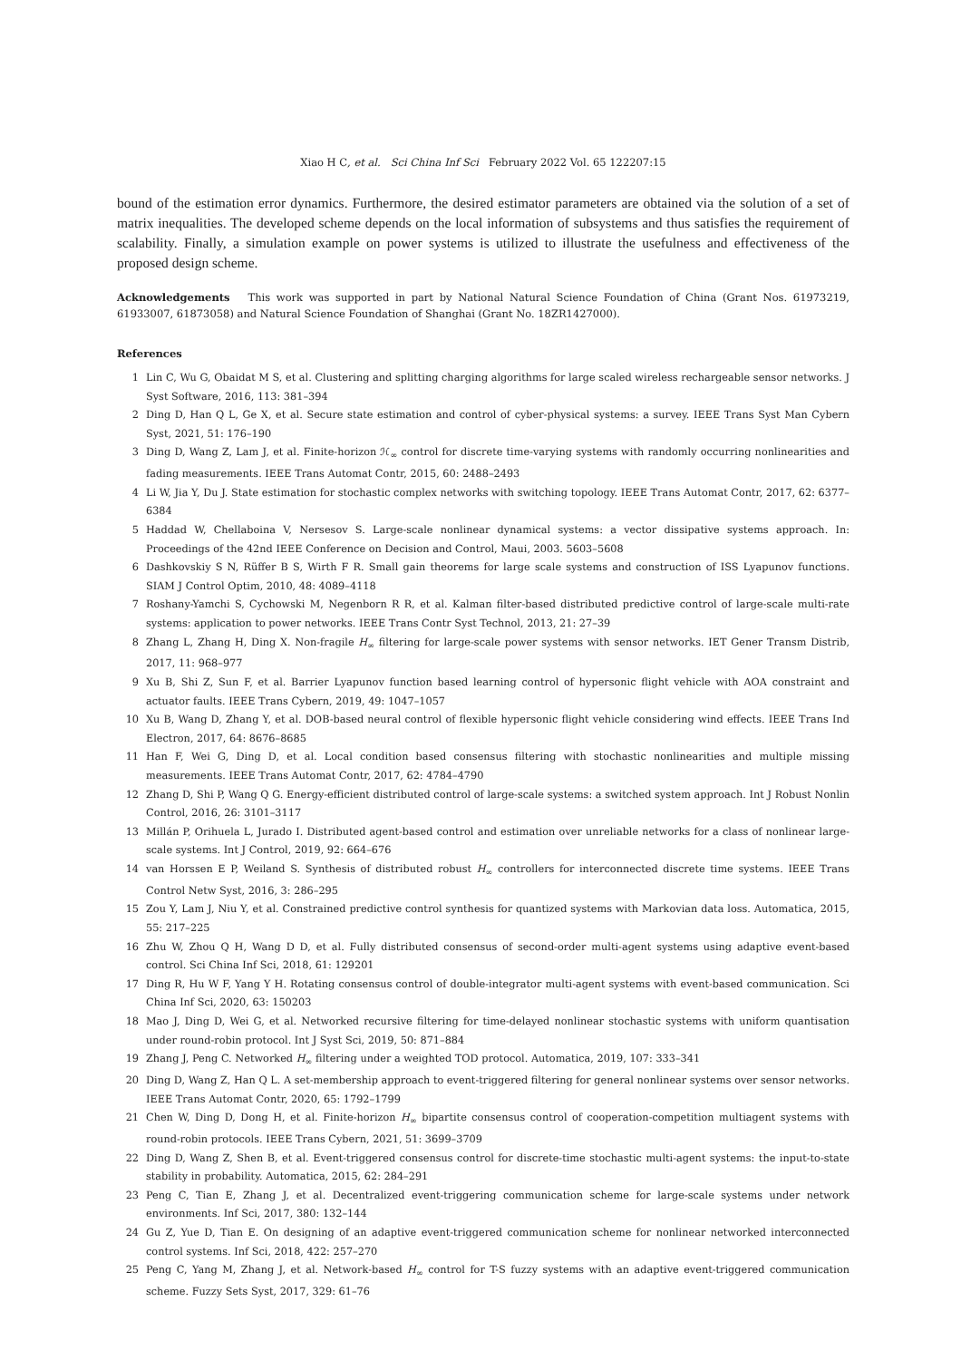Xiao H C, et al. Sci China Inf Sci February 2022 Vol. 65 122207:15
bound of the estimation error dynamics. Furthermore, the desired estimator parameters are obtained via the solution of a set of matrix inequalities. The developed scheme depends on the local information of subsystems and thus satisfies the requirement of scalability. Finally, a simulation example on power systems is utilized to illustrate the usefulness and effectiveness of the proposed design scheme.
Acknowledgements This work was supported in part by National Natural Science Foundation of China (Grant Nos. 61973219, 61933007, 61873058) and Natural Science Foundation of Shanghai (Grant No. 18ZR1427000).
References
1 Lin C, Wu G, Obaidat M S, et al. Clustering and splitting charging algorithms for large scaled wireless rechargeable sensor networks. J Syst Software, 2016, 113: 381–394
2 Ding D, Han Q L, Ge X, et al. Secure state estimation and control of cyber-physical systems: a survey. IEEE Trans Syst Man Cybern Syst, 2021, 51: 176–190
3 Ding D, Wang Z, Lam J, et al. Finite-horizon ℋ<sub>∞</sub> control for discrete time-varying systems with randomly occurring nonlinearities and fading measurements. IEEE Trans Automat Contr, 2015, 60: 2488–2493
4 Li W, Jia Y, Du J. State estimation for stochastic complex networks with switching topology. IEEE Trans Automat Contr, 2017, 62: 6377–6384
5 Haddad W, Chellaboina V, Nersesov S. Large-scale nonlinear dynamical systems: a vector dissipative systems approach. In: Proceedings of the 42nd IEEE Conference on Decision and Control, Maui, 2003. 5603–5608
6 Dashkovskiy S N, Rüffer B S, Wirth F R. Small gain theorems for large scale systems and construction of ISS Lyapunov functions. SIAM J Control Optim, 2010, 48: 4089–4118
7 Roshany-Yamchi S, Cychowski M, Negenborn R R, et al. Kalman filter-based distributed predictive control of large-scale multi-rate systems: application to power networks. IEEE Trans Contr Syst Technol, 2013, 21: 27–39
8 Zhang L, Zhang H, Ding X. Non-fragile H<sub>∞</sub> filtering for large-scale power systems with sensor networks. IET Gener Transm Distrib, 2017, 11: 968–977
9 Xu B, Shi Z, Sun F, et al. Barrier Lyapunov function based learning control of hypersonic flight vehicle with AOA constraint and actuator faults. IEEE Trans Cybern, 2019, 49: 1047–1057
10 Xu B, Wang D, Zhang Y, et al. DOB-based neural control of flexible hypersonic flight vehicle considering wind effects. IEEE Trans Ind Electron, 2017, 64: 8676–8685
11 Han F, Wei G, Ding D, et al. Local condition based consensus filtering with stochastic nonlinearities and multiple missing measurements. IEEE Trans Automat Contr, 2017, 62: 4784–4790
12 Zhang D, Shi P, Wang Q G. Energy-efficient distributed control of large-scale systems: a switched system approach. Int J Robust Nonlin Control, 2016, 26: 3101–3117
13 Millán P, Orihuela L, Jurado I. Distributed agent-based control and estimation over unreliable networks for a class of nonlinear large-scale systems. Int J Control, 2019, 92: 664–676
14 van Horssen E P, Weiland S. Synthesis of distributed robust H<sub>∞</sub> controllers for interconnected discrete time systems. IEEE Trans Control Netw Syst, 2016, 3: 286–295
15 Zou Y, Lam J, Niu Y, et al. Constrained predictive control synthesis for quantized systems with Markovian data loss. Automatica, 2015, 55: 217–225
16 Zhu W, Zhou Q H, Wang D D, et al. Fully distributed consensus of second-order multi-agent systems using adaptive event-based control. Sci China Inf Sci, 2018, 61: 129201
17 Ding R, Hu W F, Yang Y H. Rotating consensus control of double-integrator multi-agent systems with event-based communication. Sci China Inf Sci, 2020, 63: 150203
18 Mao J, Ding D, Wei G, et al. Networked recursive filtering for time-delayed nonlinear stochastic systems with uniform quantisation under round-robin protocol. Int J Syst Sci, 2019, 50: 871–884
19 Zhang J, Peng C. Networked H<sub>∞</sub> filtering under a weighted TOD protocol. Automatica, 2019, 107: 333–341
20 Ding D, Wang Z, Han Q L. A set-membership approach to event-triggered filtering for general nonlinear systems over sensor networks. IEEE Trans Automat Contr, 2020, 65: 1792–1799
21 Chen W, Ding D, Dong H, et al. Finite-horizon H<sub>∞</sub> bipartite consensus control of cooperation-competition multiagent systems with round-robin protocols. IEEE Trans Cybern, 2021, 51: 3699–3709
22 Ding D, Wang Z, Shen B, et al. Event-triggered consensus control for discrete-time stochastic multi-agent systems: the input-to-state stability in probability. Automatica, 2015, 62: 284–291
23 Peng C, Tian E, Zhang J, et al. Decentralized event-triggering communication scheme for large-scale systems under network environments. Inf Sci, 2017, 380: 132–144
24 Gu Z, Yue D, Tian E. On designing of an adaptive event-triggered communication scheme for nonlinear networked interconnected control systems. Inf Sci, 2018, 422: 257–270
25 Peng C, Yang M, Zhang J, et al. Network-based H<sub>∞</sub> control for T-S fuzzy systems with an adaptive event-triggered communication scheme. Fuzzy Sets Syst, 2017, 329: 61–76